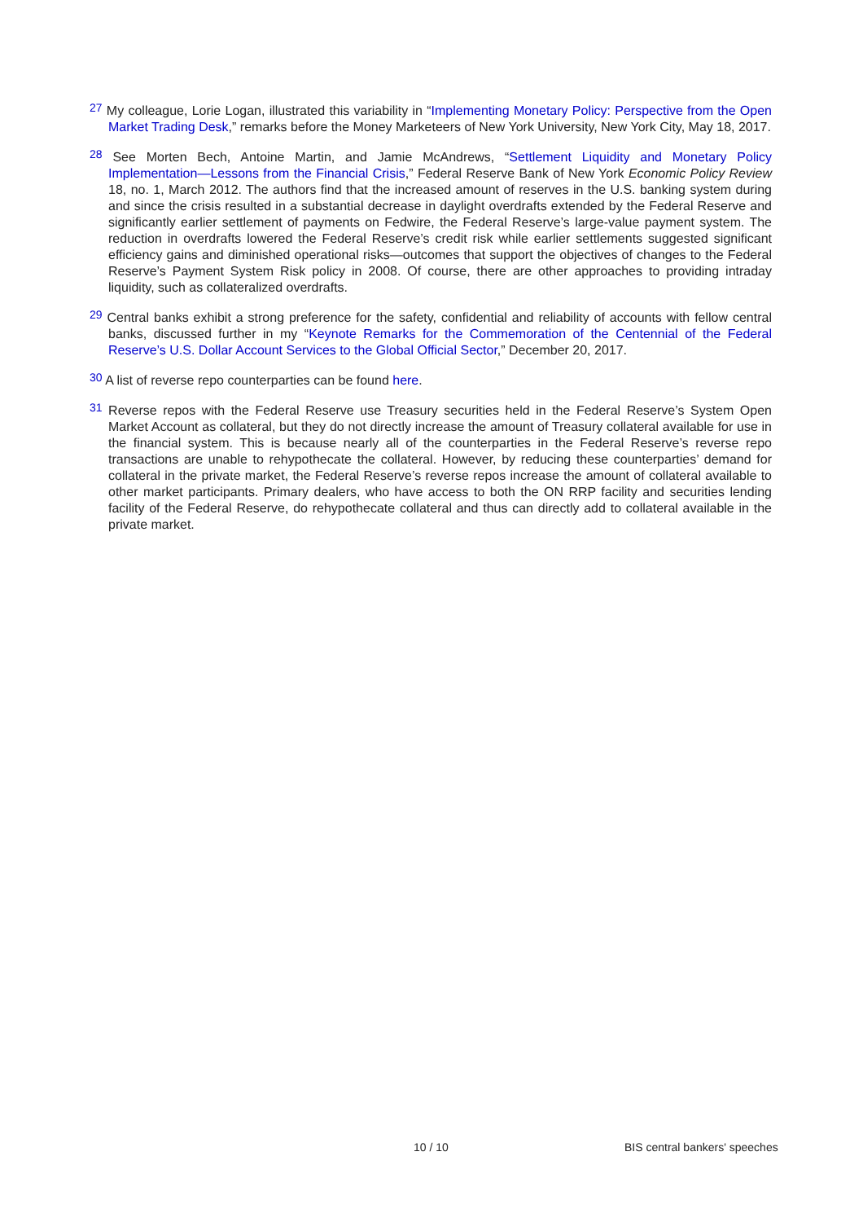<sup>27</sup> My colleague, Lorie Logan, illustrated this variability in “Implementing Monetary Policy: Perspective from the Open Market Trading Desk,” remarks before the Money Marketeers of New York University, New York City, May 18, 2017.
<sup>28</sup> See Morten Bech, Antoine Martin, and Jamie McAndrews, “Settlement Liquidity and Monetary Policy Implementation—Lessons from the Financial Crisis,” Federal Reserve Bank of New York Economic Policy Review 18, no. 1, March 2012. The authors find that the increased amount of reserves in the U.S. banking system during and since the crisis resulted in a substantial decrease in daylight overdrafts extended by the Federal Reserve and significantly earlier settlement of payments on Fedwire, the Federal Reserve’s large-value payment system. The reduction in overdrafts lowered the Federal Reserve’s credit risk while earlier settlements suggested significant efficiency gains and diminished operational risks—outcomes that support the objectives of changes to the Federal Reserve’s Payment System Risk policy in 2008. Of course, there are other approaches to providing intraday liquidity, such as collateralized overdrafts.
<sup>29</sup> Central banks exhibit a strong preference for the safety, confidential and reliability of accounts with fellow central banks, discussed further in my “Keynote Remarks for the Commemoration of the Centennial of the Federal Reserve’s U.S. Dollar Account Services to the Global Official Sector,” December 20, 2017.
<sup>30</sup> A list of reverse repo counterparties can be found here.
<sup>31</sup> Reverse repos with the Federal Reserve use Treasury securities held in the Federal Reserve’s System Open Market Account as collateral, but they do not directly increase the amount of Treasury collateral available for use in the financial system. This is because nearly all of the counterparties in the Federal Reserve’s reverse repo transactions are unable to rehypothecate the collateral. However, by reducing these counterparties’ demand for collateral in the private market, the Federal Reserve’s reverse repos increase the amount of collateral available to other market participants. Primary dealers, who have access to both the ON RRP facility and securities lending facility of the Federal Reserve, do rehypothecate collateral and thus can directly add to collateral available in the private market.
10 / 10 BIS central bankers' speeches